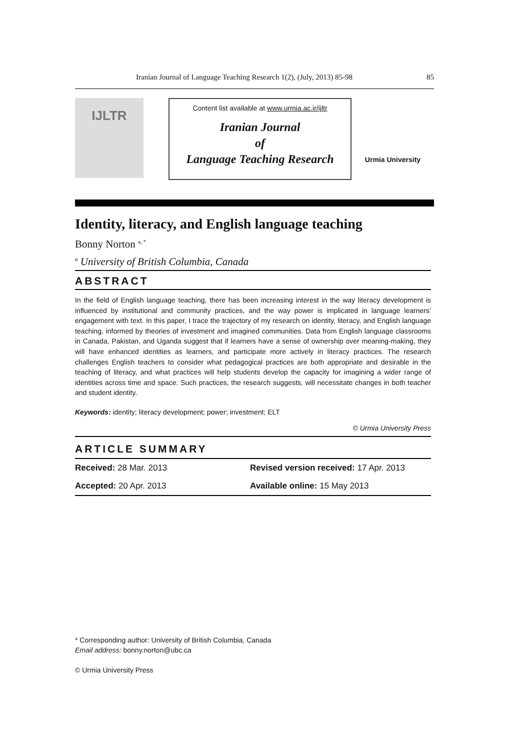Iranian Journal of Language Teaching Research 1(2), (July, 2013) 85-98 85
IJLTR
Content list available at www.urmia.ac.ir/ijltr
Iranian Journal
of
Language Teaching Research
Urmia University
Identity, literacy, and English language teaching
Bonny Norton <sup>a, *</sup>
<sup>a</sup> University of British Columbia, Canada
ABSTRACT
In the field of English language teaching, there has been increasing interest in the way literacy development is influenced by institutional and community practices, and the way power is implicated in language learners’ engagement with text. In this paper, I trace the trajectory of my research on identity, literacy, and English language teaching, informed by theories of investment and imagined communities. Data from English language classrooms in Canada, Pakistan, and Uganda suggest that if learners have a sense of ownership over meaning-making, they will have enhanced identities as learners, and participate more actively in literacy practices. The research challenges English teachers to consider what pedagogical practices are both appropriate and desirable in the teaching of literacy, and what practices will help students develop the capacity for imagining a wider range of identities across time and space. Such practices, the research suggests, will necessitate changes in both teacher and student identity.
Keywords: identity; literacy development; power; investment; ELT
© Urmia University Press
ARTICLE SUMMARY
Received: 28 Mar. 2013 Revised version received: 17 Apr. 2013
Accepted: 20 Apr. 2013 Available online: 15 May 2013
* Corresponding author: University of British Columbia, Canada
Email address: bonny.norton@ubc.ca
© Urmia University Press